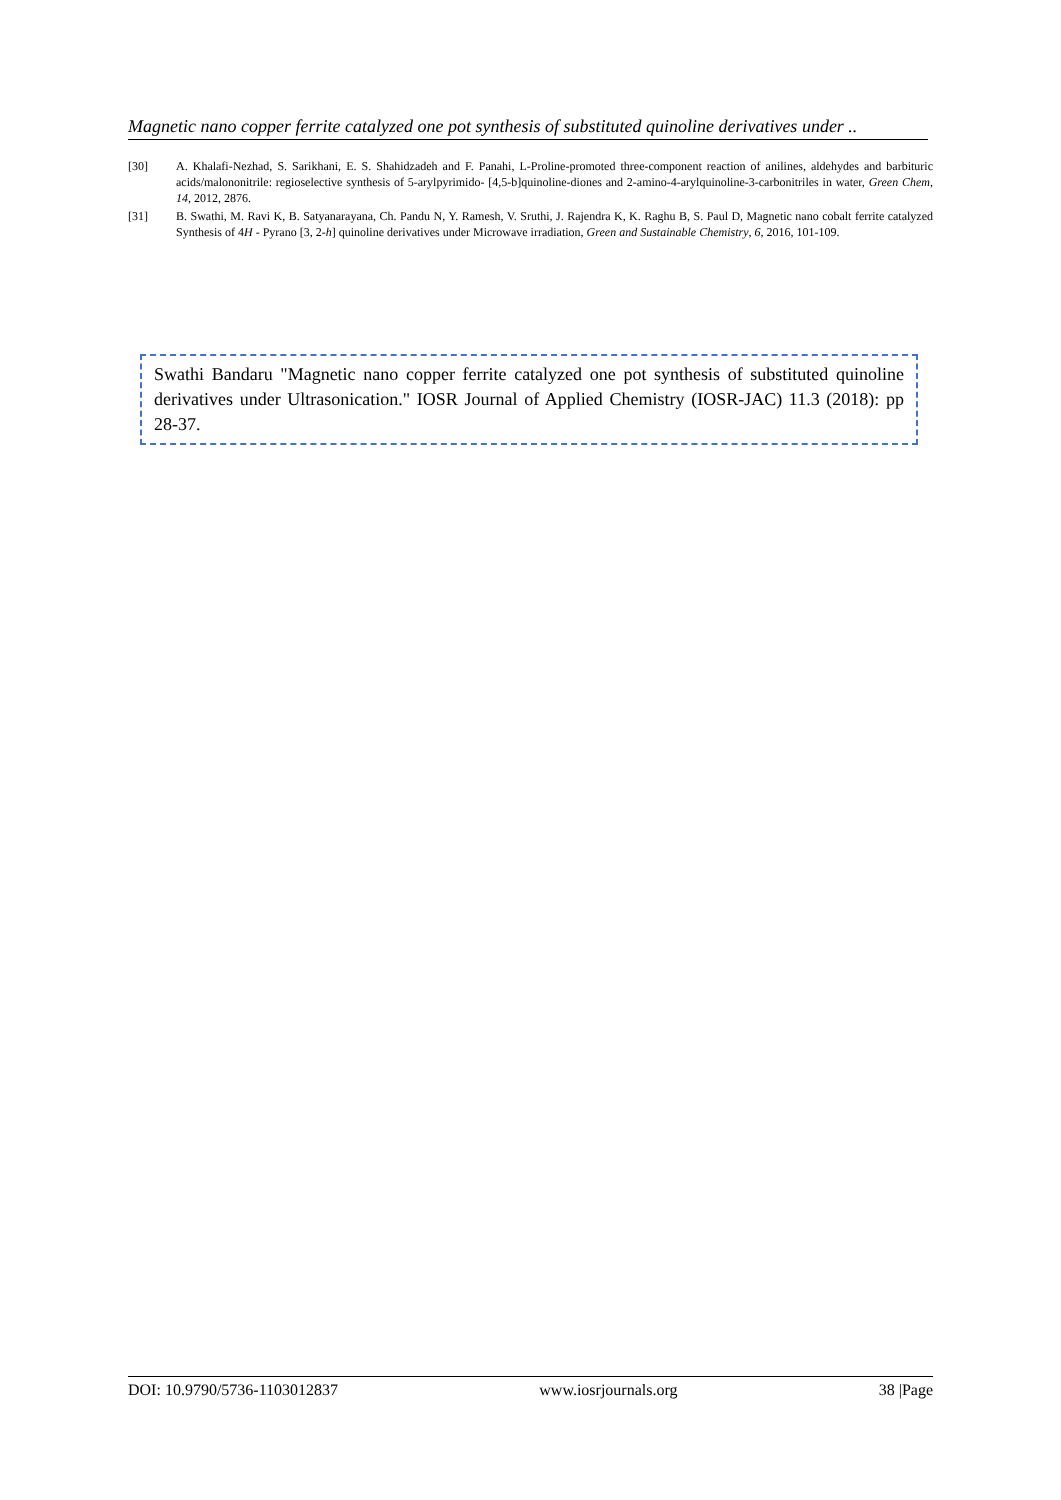Magnetic nano copper ferrite catalyzed one pot synthesis of substituted quinoline derivatives under ..
[30] A. Khalafi-Nezhad, S. Sarikhani, E. S. Shahidzadeh and F. Panahi, L-Proline-promoted three-component reaction of anilines, aldehydes and barbituric acids/malononitrile: regioselective synthesis of 5-arylpyrimido- [4,5-b]quinoline-diones and 2-amino-4-arylquinoline-3-carbonitriles in water, Green Chem, 14, 2012, 2876.
[31] B. Swathi, M. Ravi K, B. Satyanarayana, Ch. Pandu N, Y. Ramesh, V. Sruthi, J. Rajendra K, K. Raghu B, S. Paul D, Magnetic nano cobalt ferrite catalyzed Synthesis of 4H - Pyrano [3, 2-h] quinoline derivatives under Microwave irradiation, Green and Sustainable Chemistry, 6, 2016, 101-109.
Swathi Bandaru "Magnetic nano copper ferrite catalyzed one pot synthesis of substituted quinoline derivatives under Ultrasonication." IOSR Journal of Applied Chemistry (IOSR-JAC) 11.3 (2018): pp 28-37.
DOI: 10.9790/5736-1103012837 www.iosrjournals.org 38 |Page